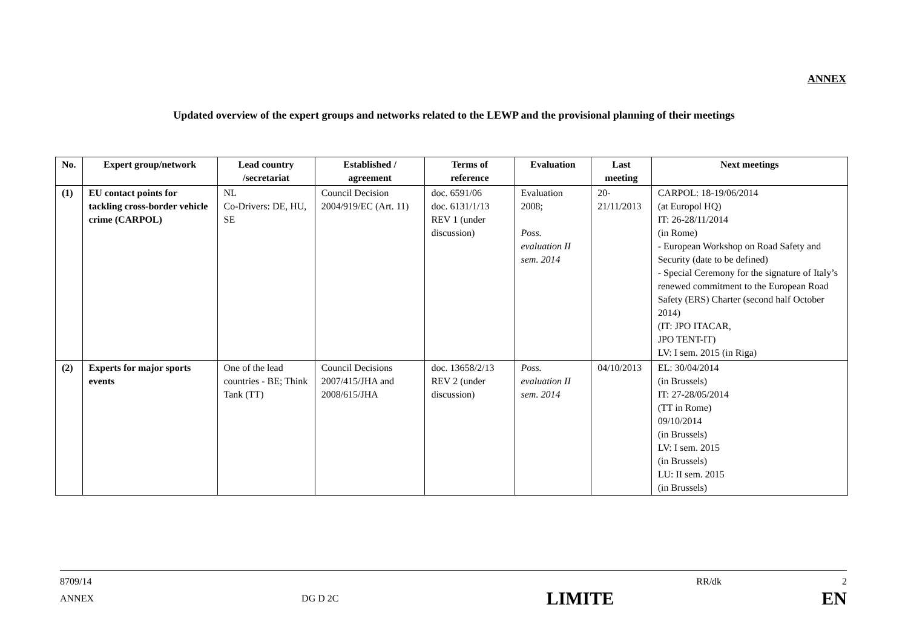ANNEX
Updated overview of the expert groups and networks related to the LEWP and the provisional planning of their meetings
| No. | Expert group/network | Lead country /secretariat | Established / agreement | Terms of reference | Evaluation | Last meeting | Next meetings |
| --- | --- | --- | --- | --- | --- | --- | --- |
| (1) | EU contact points for tackling cross-border vehicle crime (CARPOL) | NL Co-Drivers: DE, HU, SE | Council Decision 2004/919/EC (Art. 11) | doc. 6591/06 doc. 6131/1/13 REV 1 (under discussion) | Evaluation 2008; Poss. evaluation II sem. 2014 | 20-21/11/2013 | CARPOL: 18-19/06/2014 (at Europol HQ) IT: 26-28/11/2014 (in Rome) - European Workshop on Road Safety and Security (date to be defined) - Special Ceremony for the signature of Italy’s renewed commitment to the European Road Safety (ERS) Charter (second half October 2014) (IT: JPO ITACAR, JPO TENT-IT) LV: I sem. 2015 (in Riga) |
| (2) | Experts for major sports events | One of the lead countries - BE; Think Tank (TT) | Council Decisions 2007/415/JHA and 2008/615/JHA | doc. 13658/2/13 REV 2 (under discussion) | Poss. evaluation II sem. 2014 | 04/10/2013 | EL: 30/04/2014 (in Brussels) IT: 27-28/05/2014 (TT in Rome) 09/10/2014 (in Brussels) LV: I sem. 2015 (in Brussels) LU: II sem. 2015 (in Brussels) |
8709/14 RR/dk 2
ANNEX DG D 2C LIMITE EN